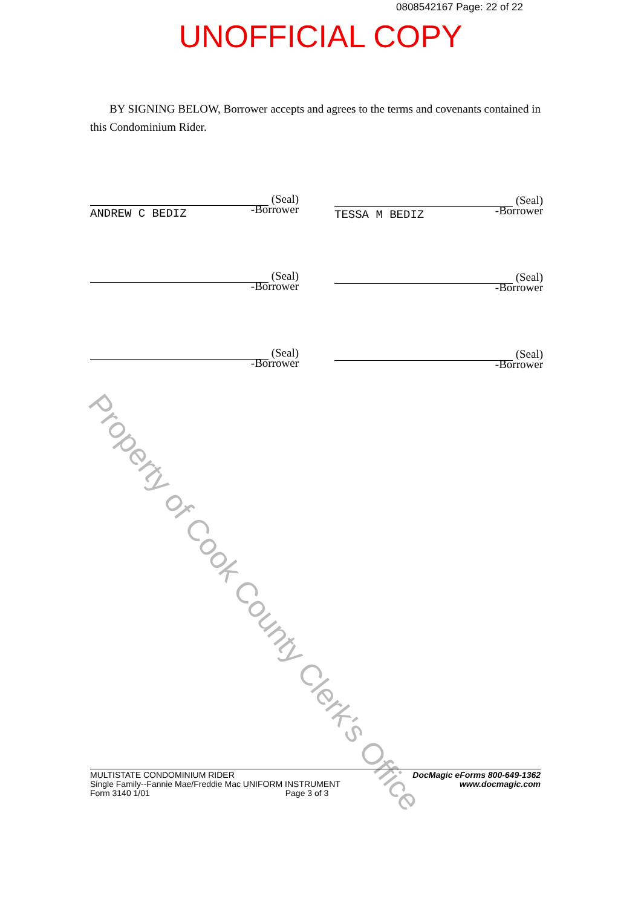0808542167 Page: 22 of 22
UNOFFICIAL COPY
Property of Cook County Clerk's Office
BY SIGNING BELOW, Borrower accepts and agrees to the terms and covenants contained in this Condominium Rider.
(Seal)
-Borrower
ANDREW C BEDIZ
(Seal)
-Borrower
TESSA M BEDIZ
(Seal)
-Borrower
(Seal)
-Borrower
(Seal)
-Borrower
(Seal)
-Borrower
MULTISTATE CONDOMINIUM RIDER
Single Family--Fannie Mae/Freddie Mac UNIFORM INSTRUMENT
Form 3140 1/01 Page 3 of 3
DocMagic eForms 800-649-1362
www.docmagic.com